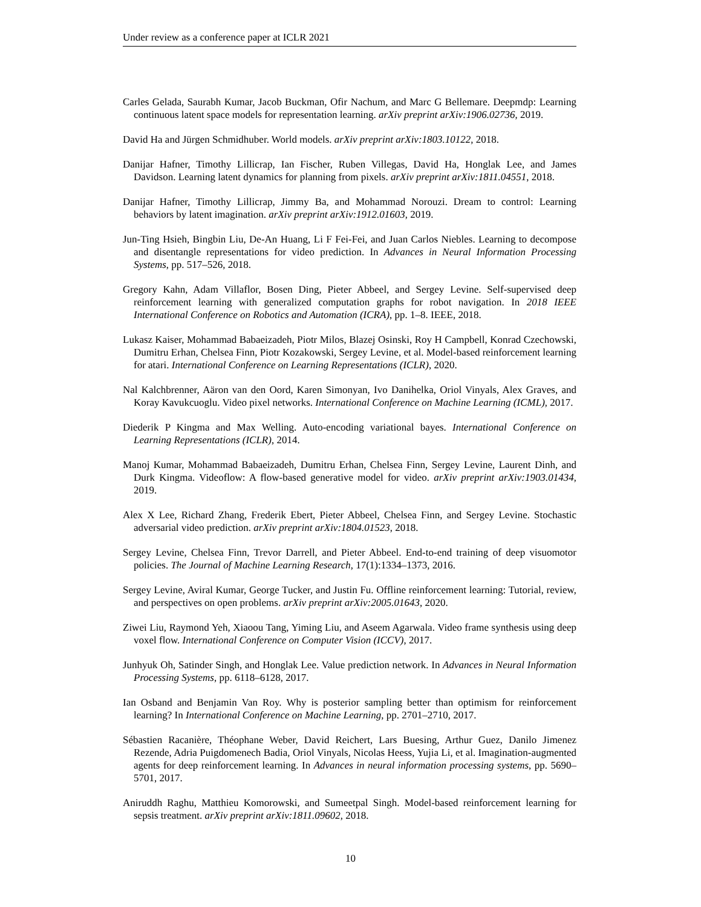Under review as a conference paper at ICLR 2021
Carles Gelada, Saurabh Kumar, Jacob Buckman, Ofir Nachum, and Marc G Bellemare. Deepmdp: Learning continuous latent space models for representation learning. arXiv preprint arXiv:1906.02736, 2019.
David Ha and Jürgen Schmidhuber. World models. arXiv preprint arXiv:1803.10122, 2018.
Danijar Hafner, Timothy Lillicrap, Ian Fischer, Ruben Villegas, David Ha, Honglak Lee, and James Davidson. Learning latent dynamics for planning from pixels. arXiv preprint arXiv:1811.04551, 2018.
Danijar Hafner, Timothy Lillicrap, Jimmy Ba, and Mohammad Norouzi. Dream to control: Learning behaviors by latent imagination. arXiv preprint arXiv:1912.01603, 2019.
Jun-Ting Hsieh, Bingbin Liu, De-An Huang, Li F Fei-Fei, and Juan Carlos Niebles. Learning to decompose and disentangle representations for video prediction. In Advances in Neural Information Processing Systems, pp. 517–526, 2018.
Gregory Kahn, Adam Villaflor, Bosen Ding, Pieter Abbeel, and Sergey Levine. Self-supervised deep reinforcement learning with generalized computation graphs for robot navigation. In 2018 IEEE International Conference on Robotics and Automation (ICRA), pp. 1–8. IEEE, 2018.
Lukasz Kaiser, Mohammad Babaeizadeh, Piotr Milos, Blazej Osinski, Roy H Campbell, Konrad Czechowski, Dumitru Erhan, Chelsea Finn, Piotr Kozakowski, Sergey Levine, et al. Model-based reinforcement learning for atari. International Conference on Learning Representations (ICLR), 2020.
Nal Kalchbrenner, Aäron van den Oord, Karen Simonyan, Ivo Danihelka, Oriol Vinyals, Alex Graves, and Koray Kavukcuoglu. Video pixel networks. International Conference on Machine Learning (ICML), 2017.
Diederik P Kingma and Max Welling. Auto-encoding variational bayes. International Conference on Learning Representations (ICLR), 2014.
Manoj Kumar, Mohammad Babaeizadeh, Dumitru Erhan, Chelsea Finn, Sergey Levine, Laurent Dinh, and Durk Kingma. Videoflow: A flow-based generative model for video. arXiv preprint arXiv:1903.01434, 2019.
Alex X Lee, Richard Zhang, Frederik Ebert, Pieter Abbeel, Chelsea Finn, and Sergey Levine. Stochastic adversarial video prediction. arXiv preprint arXiv:1804.01523, 2018.
Sergey Levine, Chelsea Finn, Trevor Darrell, and Pieter Abbeel. End-to-end training of deep visuomotor policies. The Journal of Machine Learning Research, 17(1):1334–1373, 2016.
Sergey Levine, Aviral Kumar, George Tucker, and Justin Fu. Offline reinforcement learning: Tutorial, review, and perspectives on open problems. arXiv preprint arXiv:2005.01643, 2020.
Ziwei Liu, Raymond Yeh, Xiaoou Tang, Yiming Liu, and Aseem Agarwala. Video frame synthesis using deep voxel flow. International Conference on Computer Vision (ICCV), 2017.
Junhyuk Oh, Satinder Singh, and Honglak Lee. Value prediction network. In Advances in Neural Information Processing Systems, pp. 6118–6128, 2017.
Ian Osband and Benjamin Van Roy. Why is posterior sampling better than optimism for reinforcement learning? In International Conference on Machine Learning, pp. 2701–2710, 2017.
Sébastien Racanière, Théophane Weber, David Reichert, Lars Buesing, Arthur Guez, Danilo Jimenez Rezende, Adria Puigdomenech Badia, Oriol Vinyals, Nicolas Heess, Yujia Li, et al. Imagination-augmented agents for deep reinforcement learning. In Advances in neural information processing systems, pp. 5690–5701, 2017.
Aniruddh Raghu, Matthieu Komorowski, and Sumeetpal Singh. Model-based reinforcement learning for sepsis treatment. arXiv preprint arXiv:1811.09602, 2018.
10